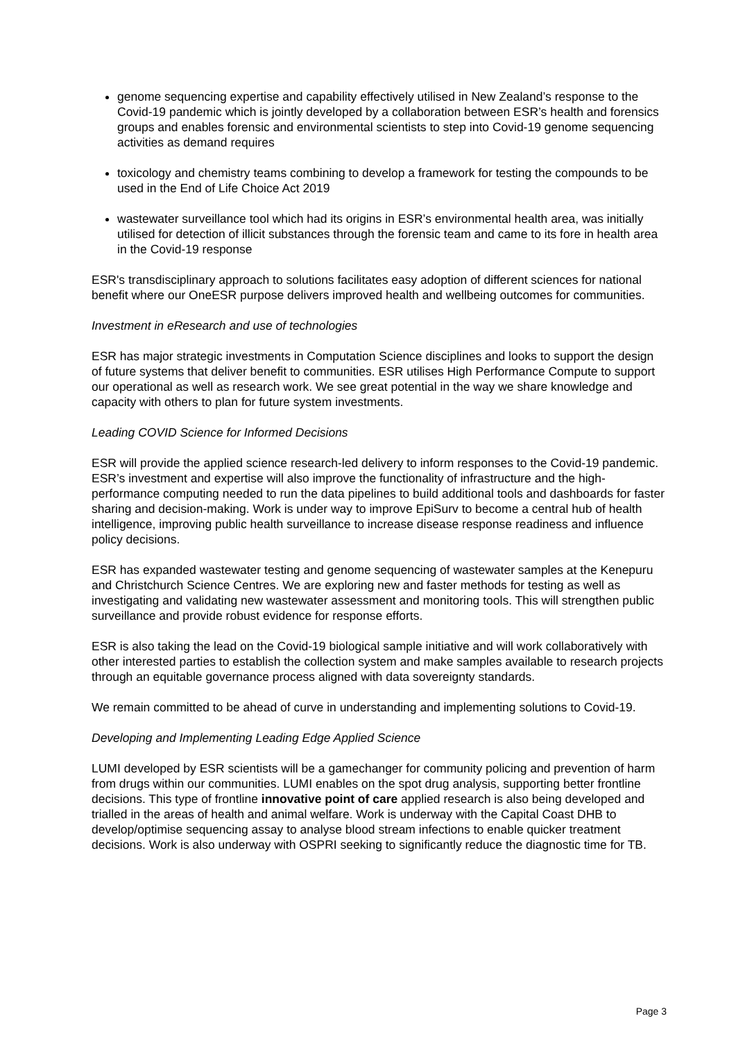genome sequencing expertise and capability effectively utilised in New Zealand’s response to the Covid-19 pandemic which is jointly developed by a collaboration between ESR’s health and forensics groups and enables forensic and environmental scientists to step into Covid-19 genome sequencing activities as demand requires
toxicology and chemistry teams combining to develop a framework for testing the compounds to be used in the End of Life Choice Act 2019
wastewater surveillance tool which had its origins in ESR’s environmental health area, was initially utilised for detection of illicit substances through the forensic team and came to its fore in health area in the Covid-19 response
ESR's transdisciplinary approach to solutions facilitates easy adoption of different sciences for national benefit where our OneESR purpose delivers improved health and wellbeing outcomes for communities.
Investment in eResearch and use of technologies
ESR has major strategic investments in Computation Science disciplines and looks to support the design of future systems that deliver benefit to communities. ESR utilises High Performance Compute to support our operational as well as research work. We see great potential in the way we share knowledge and capacity with others to plan for future system investments.
Leading COVID Science for Informed Decisions
ESR will provide the applied science research-led delivery to inform responses to the Covid-19 pandemic. ESR’s investment and expertise will also improve the functionality of infrastructure and the high-performance computing needed to run the data pipelines to build additional tools and dashboards for faster sharing and decision-making. Work is under way to improve EpiSurv to become a central hub of health intelligence, improving public health surveillance to increase disease response readiness and influence policy decisions.
ESR has expanded wastewater testing and genome sequencing of wastewater samples at the Kenepuru and Christchurch Science Centres. We are exploring new and faster methods for testing as well as investigating and validating new wastewater assessment and monitoring tools. This will strengthen public surveillance and provide robust evidence for response efforts.
ESR is also taking the lead on the Covid-19 biological sample initiative and will work collaboratively with other interested parties to establish the collection system and make samples available to research projects through an equitable governance process aligned with data sovereignty standards.
We remain committed to be ahead of curve in understanding and implementing solutions to Covid-19.
Developing and Implementing Leading Edge Applied Science
LUMI developed by ESR scientists will be a gamechanger for community policing and prevention of harm from drugs within our communities. LUMI enables on the spot drug analysis, supporting better frontline decisions. This type of frontline innovative point of care applied research is also being developed and trialled in the areas of health and animal welfare. Work is underway with the Capital Coast DHB to develop/optimise sequencing assay to analyse blood stream infections to enable quicker treatment decisions. Work is also underway with OSPRI seeking to significantly reduce the diagnostic time for TB.
Page 3